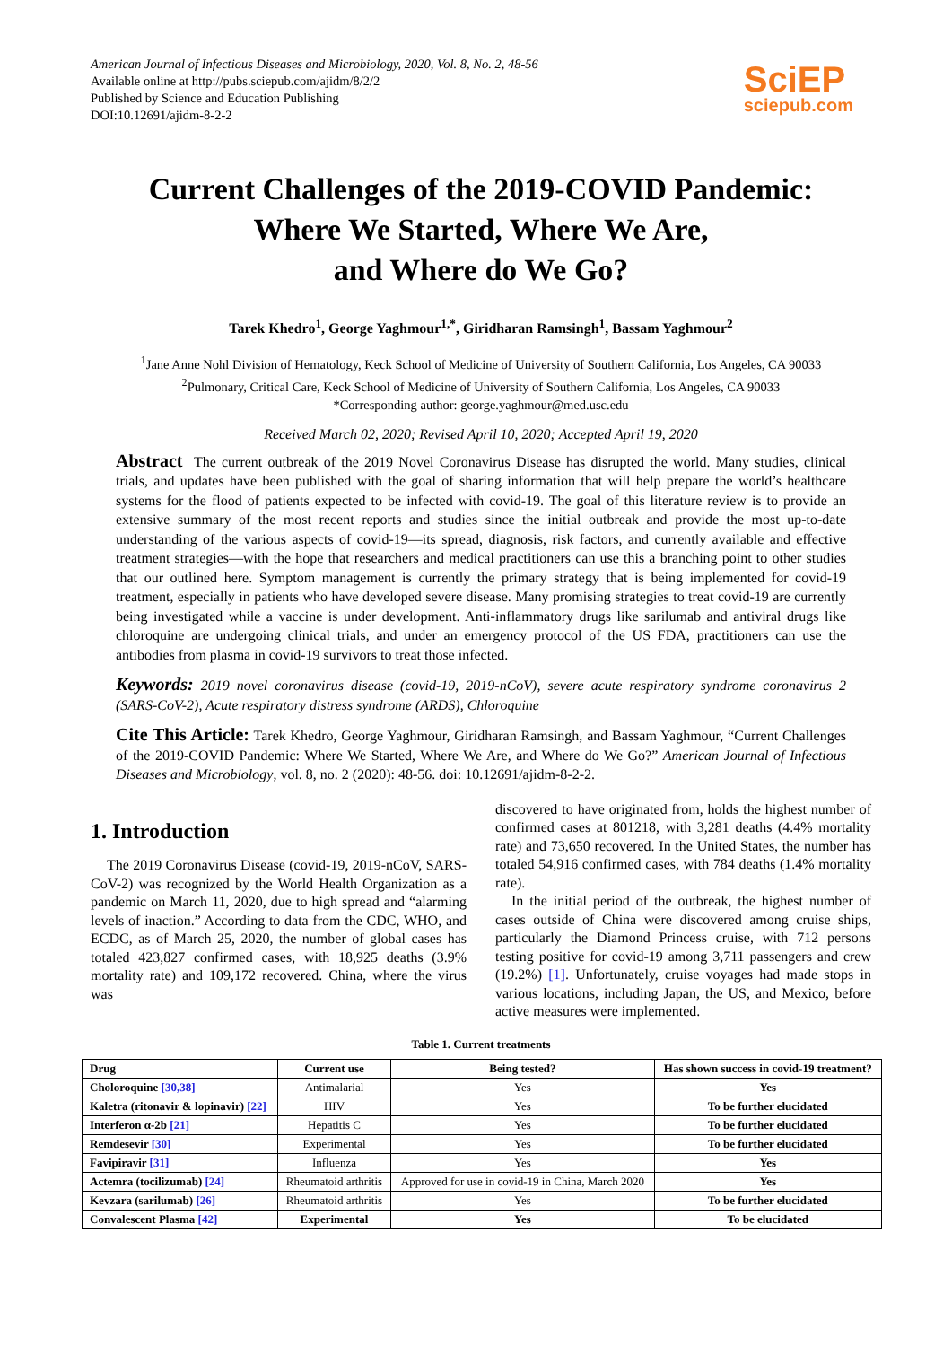American Journal of Infectious Diseases and Microbiology, 2020, Vol. 8, No. 2, 48-56
Available online at http://pubs.sciepub.com/ajidm/8/2/2
Published by Science and Education Publishing
DOI:10.12691/ajidm-8-2-2
SciEP
sciepub.com
Current Challenges of the 2019-COVID Pandemic:
Where We Started, Where We Are,
and Where do We Go?
Tarek Khedro<sup>1</sup>, George Yaghmour<sup>1,*</sup>, Giridharan Ramsingh<sup>1</sup>, Bassam Yaghmour<sup>2</sup>
<sup>1</sup> Jane Anne Nohl Division of Hematology, Keck School of Medicine of University of Southern California, Los Angeles, CA 90033
<sup>2</sup> Pulmonary, Critical Care, Keck School of Medicine of University of Southern California, Los Angeles, CA 90033
*Corresponding author: george.yaghmour@med.usc.edu
Received March 02, 2020; Revised April 10, 2020; Accepted April 19, 2020
Abstract The current outbreak of the 2019 Novel Coronavirus Disease has disrupted the world. Many studies, clinical trials, and updates have been published with the goal of sharing information that will help prepare the world’s healthcare systems for the flood of patients expected to be infected with covid-19. The goal of this literature review is to provide an extensive summary of the most recent reports and studies since the initial outbreak and provide the most up-to-date understanding of the various aspects of covid-19—its spread, diagnosis, risk factors, and currently available and effective treatment strategies—with the hope that researchers and medical practitioners can use this a branching point to other studies that our outlined here. Symptom management is currently the primary strategy that is being implemented for covid-19 treatment, especially in patients who have developed severe disease. Many promising strategies to treat covid-19 are currently being investigated while a vaccine is under development. Anti-inflammatory drugs like sarilumab and antiviral drugs like chloroquine are undergoing clinical trials, and under an emergency protocol of the US FDA, practitioners can use the antibodies from plasma in covid-19 survivors to treat those infected.
Keywords: 2019 novel coronavirus disease (covid-19, 2019-nCoV), severe acute respiratory syndrome coronavirus 2 (SARS-CoV-2), Acute respiratory distress syndrome (ARDS), Chloroquine
Cite This Article: Tarek Khedro, George Yaghmour, Giridharan Ramsingh, and Bassam Yaghmour, “Current Challenges of the 2019-COVID Pandemic: Where We Started, Where We Are, and Where do We Go?” American Journal of Infectious Diseases and Microbiology, vol. 8, no. 2 (2020): 48-56. doi: 10.12691/ajidm-8-2-2.
1. Introduction
The 2019 Coronavirus Disease (covid-19, 2019-nCoV, SARS-CoV-2) was recognized by the World Health Organization as a pandemic on March 11, 2020, due to high spread and “alarming levels of inaction.” According to data from the CDC, WHO, and ECDC, as of March 25, 2020, the number of global cases has totaled 423,827 confirmed cases, with 18,925 deaths (3.9% mortality rate) and 109,172 recovered. China, where the virus was
discovered to have originated from, holds the highest number of confirmed cases at 801218, with 3,281 deaths (4.4% mortality rate) and 73,650 recovered. In the United States, the number has totaled 54,916 confirmed cases, with 784 deaths (1.4% mortality rate).
In the initial period of the outbreak, the highest number of cases outside of China were discovered among cruise ships, particularly the Diamond Princess cruise, with 712 persons testing positive for covid-19 among 3,711 passengers and crew (19.2%) [1]. Unfortunately, cruise voyages had made stops in various locations, including Japan, the US, and Mexico, before active measures were implemented.
Table 1. Current treatments
| Drug | Current use | Being tested? | Has shown success in covid-19 treatment? |
| --- | --- | --- | --- |
| Choloroquine [30,38] | Antimalarial | Yes | Yes |
| Kaletra (ritonavir & lopinavir) [22] | HIV | Yes | To be further elucidated |
| Interferon α-2b [21] | Hepatitis C | Yes | To be further elucidated |
| Remdesevir [30] | Experimental | Yes | To be further elucidated |
| Favipiravir [31] | Influenza | Yes | Yes |
| Actemra (tocilizumab) [24] | Rheumatoid arthritis | Approved for use in covid-19 in China, March 2020 | Yes |
| Kevzara (sarilumab) [26] | Rheumatoid arthritis | Yes | To be further elucidated |
| Convalescent Plasma [42] | Experimental | Yes | To be elucidated |